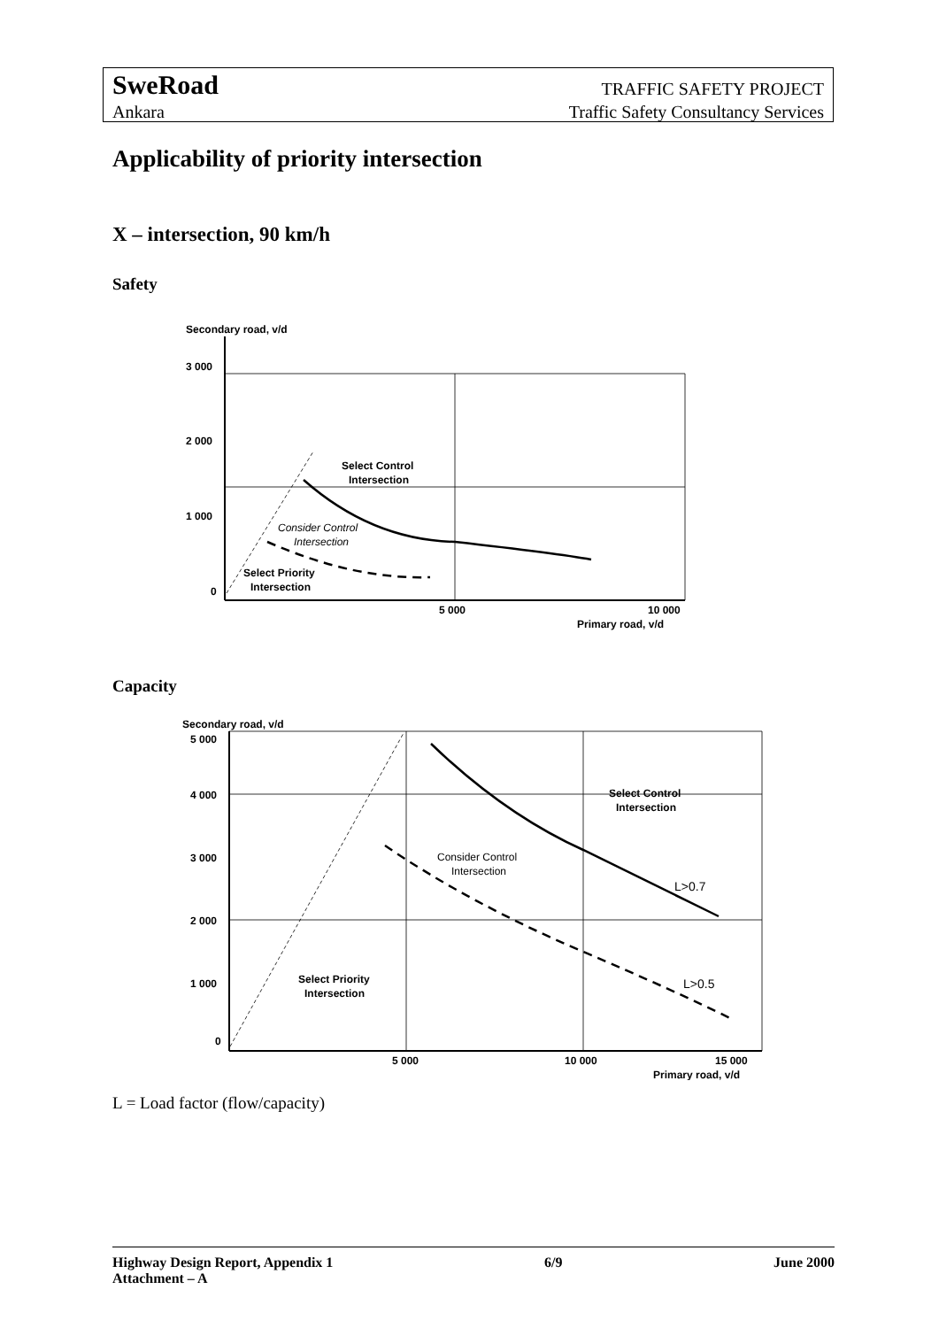SweRoad
Ankara
TRAFFIC SAFETY PROJECT
Traffic Safety Consultancy Services
Applicability of priority intersection
X – intersection, 90 km/h
Safety
Secondary road, v/d
3 000
2 000
1 000
0
5 000
10 000
Primary road, v/d
Select Control
Intersection
Consider Control
Intersection
Select Priority
Intersection
Capacity
Secondary road, v/d
5 000
4 000
3 000
2 000
1 000
0
5 000
10 000
15 000
Primary road, v/d
Select Control
Intersection
Consider Control
Intersection
L>0.7
L>0.5
Select Priority
Intersection
L = Load factor (flow/capacity)
Highway Design Report, Appendix 1 6/9 June 2000
Attachment – A